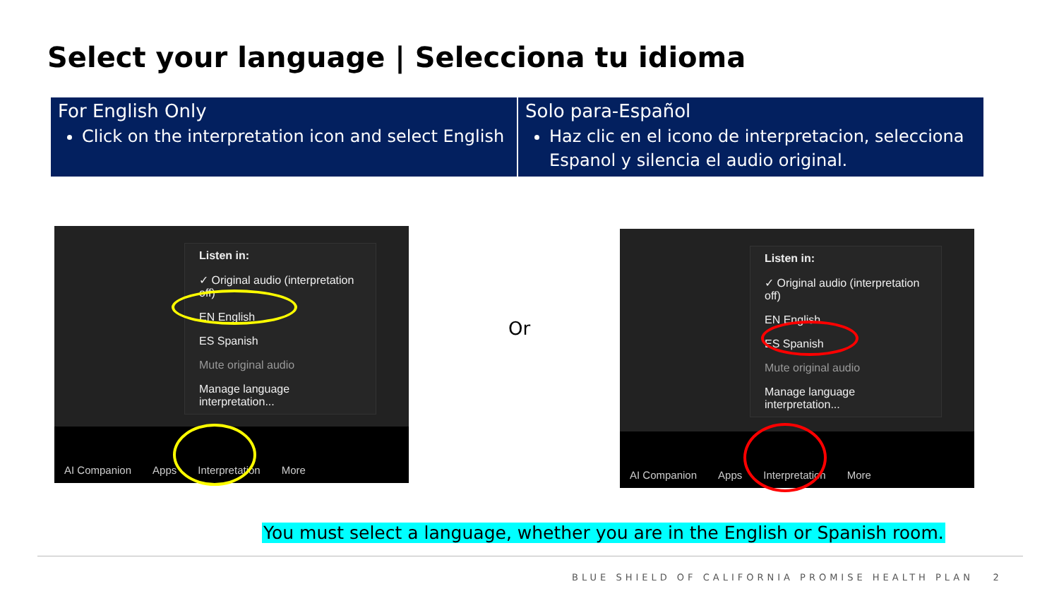Select your language | Selecciona tu idioma
| For English Only Click on the interpretation icon and select English | Solo para-Español Haz clic en el icono de interpretacion, selecciona Espanol y silencia el audio original. |
Listen in:
✓ Original audio (interpretation off)
EN English
ES Spanish
Mute original audio
Manage language interpretation...
AI Companion Apps Interpretation More
Or
Listen in:
✓ Original audio (interpretation off)
EN English
ES Spanish
Mute original audio
Manage language interpretation...
AI Companion Apps Interpretation More
You must select a language, whether you are in the English or Spanish room.
BLUE SHIELD OF CALIFORNIA PROMISE HEALTH PLAN 2